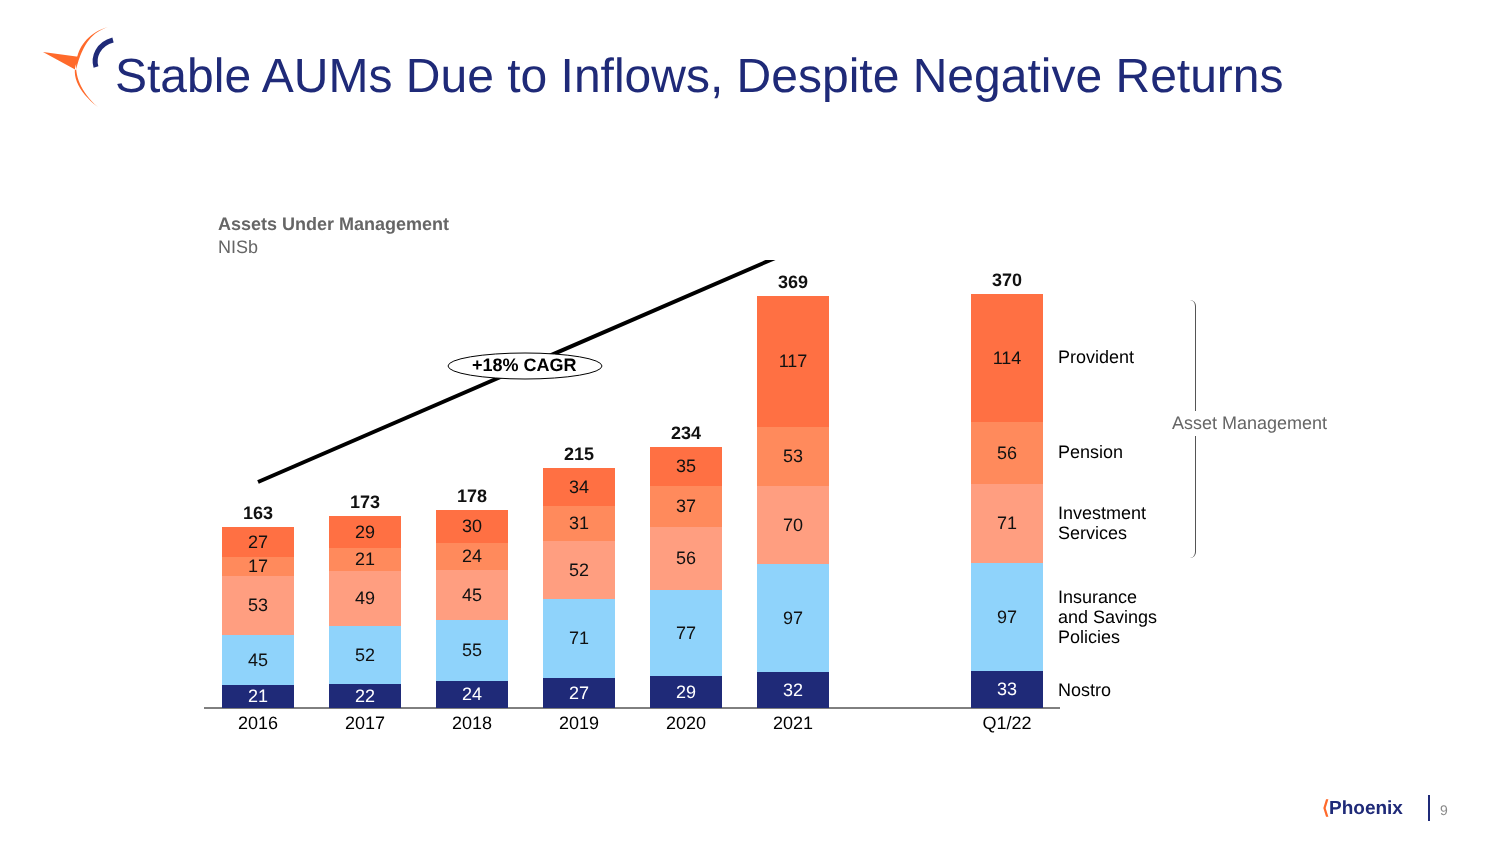Stable AUMs Due to Inflows, Despite Negative Returns
Assets Under Management
NISb
+18% CAGR
21
45
53
17
27
163
22
52
49
21
29
173
24
55
45
24
30
178
27
71
52
31
34
215
29
77
56
37
35
234
32
97
70
53
117
369
33
97
71
56
114
370
2016 2017 2018 2019 2020 2021 Q1/22
Provident
Pension
Investment
Services
Insurance
and Savings
Policies
Nostro
Asset Management
⟨Phoenix 9